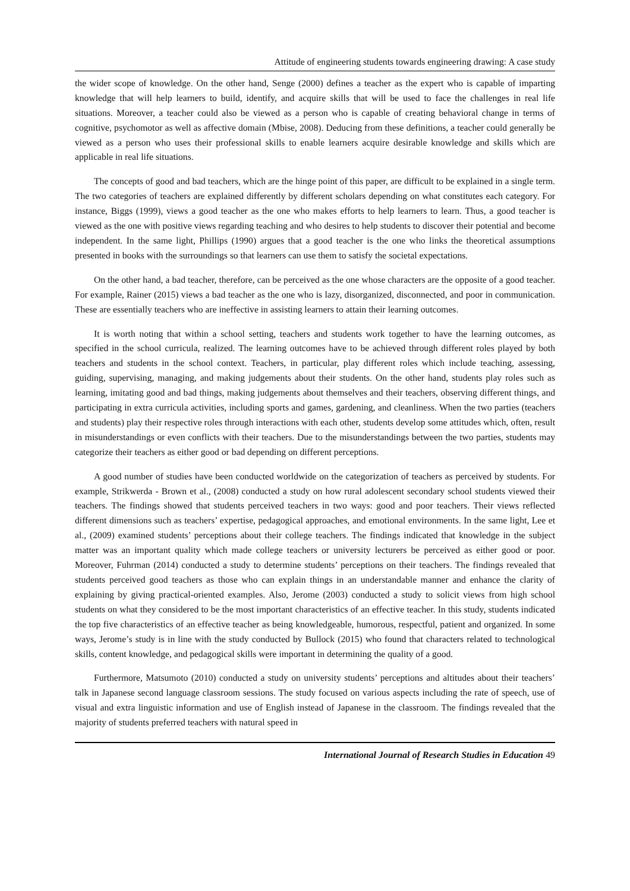Attitude of engineering students towards engineering drawing: A case study
the wider scope of knowledge. On the other hand, Senge (2000) defines a teacher as the expert who is capable of imparting knowledge that will help learners to build, identify, and acquire skills that will be used to face the challenges in real life situations. Moreover, a teacher could also be viewed as a person who is capable of creating behavioral change in terms of cognitive, psychomotor as well as affective domain (Mbise, 2008). Deducing from these definitions, a teacher could generally be viewed as a person who uses their professional skills to enable learners acquire desirable knowledge and skills which are applicable in real life situations.
The concepts of good and bad teachers, which are the hinge point of this paper, are difficult to be explained in a single term. The two categories of teachers are explained differently by different scholars depending on what constitutes each category. For instance, Biggs (1999), views a good teacher as the one who makes efforts to help learners to learn. Thus, a good teacher is viewed as the one with positive views regarding teaching and who desires to help students to discover their potential and become independent. In the same light, Phillips (1990) argues that a good teacher is the one who links the theoretical assumptions presented in books with the surroundings so that learners can use them to satisfy the societal expectations.
On the other hand, a bad teacher, therefore, can be perceived as the one whose characters are the opposite of a good teacher. For example, Rainer (2015) views a bad teacher as the one who is lazy, disorganized, disconnected, and poor in communication. These are essentially teachers who are ineffective in assisting learners to attain their learning outcomes.
It is worth noting that within a school setting, teachers and students work together to have the learning outcomes, as specified in the school curricula, realized. The learning outcomes have to be achieved through different roles played by both teachers and students in the school context. Teachers, in particular, play different roles which include teaching, assessing, guiding, supervising, managing, and making judgements about their students. On the other hand, students play roles such as learning, imitating good and bad things, making judgements about themselves and their teachers, observing different things, and participating in extra curricula activities, including sports and games, gardening, and cleanliness. When the two parties (teachers and students) play their respective roles through interactions with each other, students develop some attitudes which, often, result in misunderstandings or even conflicts with their teachers. Due to the misunderstandings between the two parties, students may categorize their teachers as either good or bad depending on different perceptions.
A good number of studies have been conducted worldwide on the categorization of teachers as perceived by students. For example, Strikwerda - Brown et al., (2008) conducted a study on how rural adolescent secondary school students viewed their teachers. The findings showed that students perceived teachers in two ways: good and poor teachers. Their views reflected different dimensions such as teachers’ expertise, pedagogical approaches, and emotional environments. In the same light, Lee et al., (2009) examined students’ perceptions about their college teachers. The findings indicated that knowledge in the subject matter was an important quality which made college teachers or university lecturers be perceived as either good or poor. Moreover, Fuhrman (2014) conducted a study to determine students’ perceptions on their teachers. The findings revealed that students perceived good teachers as those who can explain things in an understandable manner and enhance the clarity of explaining by giving practical-oriented examples. Also, Jerome (2003) conducted a study to solicit views from high school students on what they considered to be the most important characteristics of an effective teacher. In this study, students indicated the top five characteristics of an effective teacher as being knowledgeable, humorous, respectful, patient and organized. In some ways, Jerome’s study is in line with the study conducted by Bullock (2015) who found that characters related to technological skills, content knowledge, and pedagogical skills were important in determining the quality of a good.
Furthermore, Matsumoto (2010) conducted a study on university students’ perceptions and altitudes about their teachers’ talk in Japanese second language classroom sessions. The study focused on various aspects including the rate of speech, use of visual and extra linguistic information and use of English instead of Japanese in the classroom. The findings revealed that the majority of students preferred teachers with natural speed in
International Journal of Research Studies in Education 49